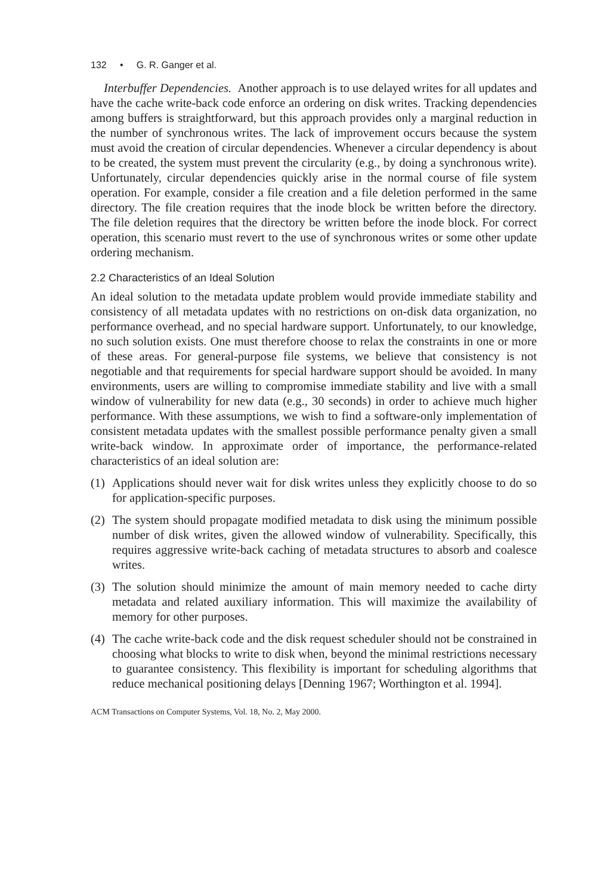132 • G. R. Ganger et al.
Interbuffer Dependencies. Another approach is to use delayed writes for all updates and have the cache write-back code enforce an ordering on disk writes. Tracking dependencies among buffers is straightforward, but this approach provides only a marginal reduction in the number of synchronous writes. The lack of improvement occurs because the system must avoid the creation of circular dependencies. Whenever a circular dependency is about to be created, the system must prevent the circularity (e.g., by doing a synchronous write). Unfortunately, circular dependencies quickly arise in the normal course of file system operation. For example, consider a file creation and a file deletion performed in the same directory. The file creation requires that the inode block be written before the directory. The file deletion requires that the directory be written before the inode block. For correct operation, this scenario must revert to the use of synchronous writes or some other update ordering mechanism.
2.2 Characteristics of an Ideal Solution
An ideal solution to the metadata update problem would provide immediate stability and consistency of all metadata updates with no restrictions on on-disk data organization, no performance overhead, and no special hardware support. Unfortunately, to our knowledge, no such solution exists. One must therefore choose to relax the constraints in one or more of these areas. For general-purpose file systems, we believe that consistency is not negotiable and that requirements for special hardware support should be avoided. In many environments, users are willing to compromise immediate stability and live with a small window of vulnerability for new data (e.g., 30 seconds) in order to achieve much higher performance. With these assumptions, we wish to find a software-only implementation of consistent metadata updates with the smallest possible performance penalty given a small write-back window. In approximate order of importance, the performance-related characteristics of an ideal solution are:
(1)
Applications should never wait for disk writes unless they explicitly choose to do so for application-specific purposes.
(2)
The system should propagate modified metadata to disk using the minimum possible number of disk writes, given the allowed window of vulnerability. Specifically, this requires aggressive write-back caching of metadata structures to absorb and coalesce writes.
(3)
The solution should minimize the amount of main memory needed to cache dirty metadata and related auxiliary information. This will maximize the availability of memory for other purposes.
(4)
The cache write-back code and the disk request scheduler should not be constrained in choosing what blocks to write to disk when, beyond the minimal restrictions necessary to guarantee consistency. This flexibility is important for scheduling algorithms that reduce mechanical positioning delays [Denning 1967; Worthington et al. 1994].
ACM Transactions on Computer Systems, Vol. 18, No. 2, May 2000.